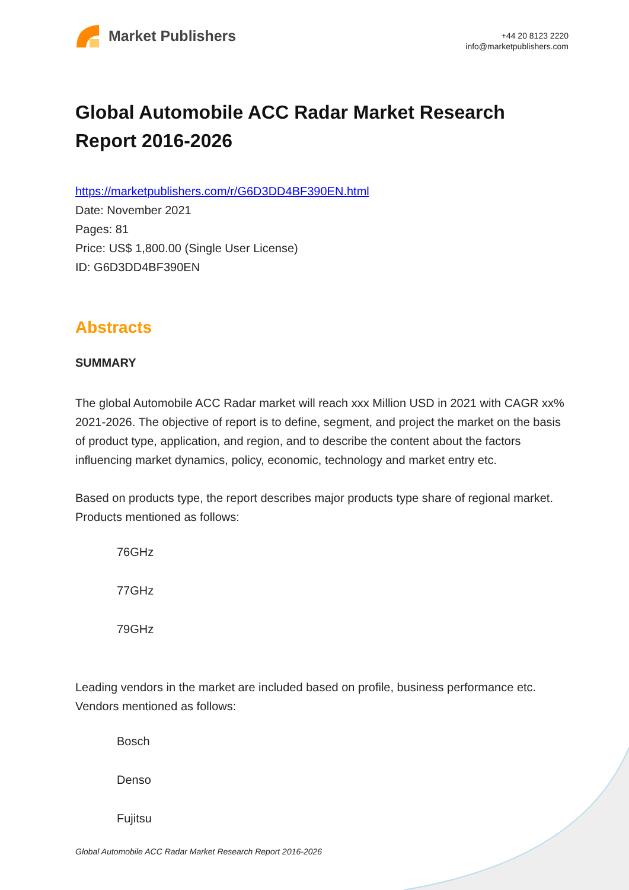Market Publishers
+44 20 8123 2220
info@marketpublishers.com
Global Automobile ACC Radar Market Research Report 2016-2026
https://marketpublishers.com/r/G6D3DD4BF390EN.html
Date: November 2021
Pages: 81
Price: US$ 1,800.00 (Single User License)
ID: G6D3DD4BF390EN
Abstracts
SUMMARY
The global Automobile ACC Radar market will reach xxx Million USD in 2021 with CAGR xx% 2021-2026. The objective of report is to define, segment, and project the market on the basis of product type, application, and region, and to describe the content about the factors influencing market dynamics, policy, economic, technology and market entry etc.
Based on products type, the report describes major products type share of regional market. Products mentioned as follows:
76GHz
77GHz
79GHz
Leading vendors in the market are included based on profile, business performance etc. Vendors mentioned as follows:
Bosch
Denso
Fujitsu
Global Automobile ACC Radar Market Research Report 2016-2026